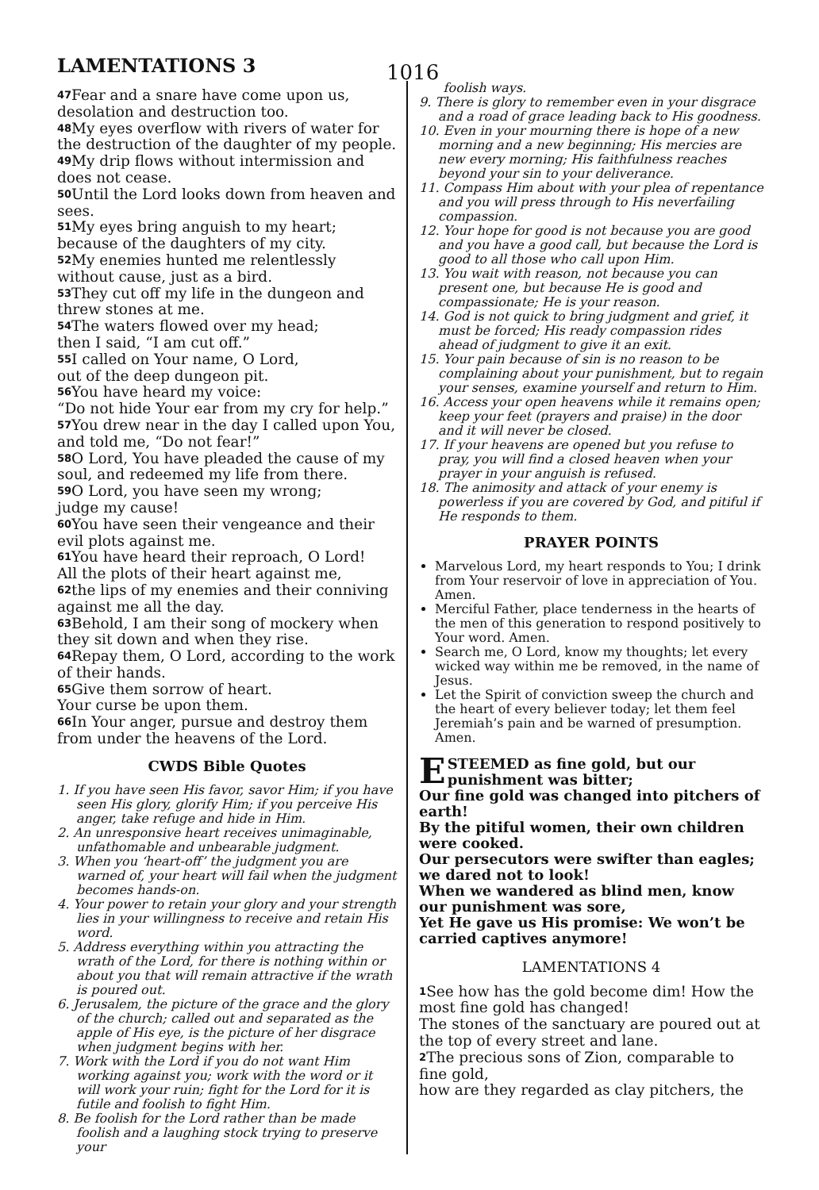LAMENTATIONS 3 1016
<sup>47</sup> Fear and a snare have come upon us, desolation and destruction too.
<sup>48</sup> My eyes overflow with rivers of water for the destruction of the daughter of my people.
<sup>49</sup> My drip flows without intermission and does not cease.
<sup>50</sup> Until the Lord looks down from heaven and sees.
<sup>51</sup> My eyes bring anguish to my heart;
because of the daughters of my city.
<sup>52</sup> My enemies hunted me relentlessly without cause, just as a bird.
<sup>53</sup> They cut off my life in the dungeon and threw stones at me.
<sup>54</sup> The waters flowed over my head;
then I said, “I am cut off.”
<sup>55</sup>I called on Your name, O Lord,
out of the deep dungeon pit.
<sup>56</sup> You have heard my voice:
“Do not hide Your ear from my cry for help.”
<sup>57</sup> You drew near in the day I called upon You, and told me, “Do not fear!”
<sup>58</sup>O Lord, You have pleaded the cause of my soul, and redeemed my life from there.
<sup>59</sup>O Lord, you have seen my wrong;
judge my cause!
<sup>60</sup> You have seen their vengeance and their evil plots against me.
<sup>61</sup> You have heard their reproach, O Lord!
All the plots of their heart against me,
<sup>62</sup> the lips of my enemies and their conniving against me all the day.
<sup>63</sup> Behold, I am their song of mockery when they sit down and when they rise.
<sup>64</sup> Repay them, O Lord, according to the work of their hands.
<sup>65</sup> Give them sorrow of heart.
Your curse be upon them.
<sup>66</sup>In Your anger, pursue and destroy them from under the heavens of the Lord.
CWDS Bible Quotes
1. If you have seen His favor, savor Him; if you have seen His glory, glorify Him; if you perceive His anger, take refuge and hide in Him.
2. An unresponsive heart receives unimaginable, unfathomable and unbearable judgment.
3. When you ‘heart-off’ the judgment you are warned of, your heart will fail when the judgment becomes hands-on.
4. Your power to retain your glory and your strength lies in your willingness to receive and retain His word.
5. Address everything within you attracting the wrath of the Lord, for there is nothing within or about you that will remain attractive if the wrath is poured out.
6. Jerusalem, the picture of the grace and the glory of the church; called out and separated as the apple of His eye, is the picture of her disgrace when judgment begins with her.
7. Work with the Lord if you do not want Him working against you; work with the word or it will work your ruin; fight for the Lord for it is futile and foolish to fight Him.
8. Be foolish for the Lord rather than be made foolish and a laughing stock trying to preserve your
foolish ways.
9. There is glory to remember even in your disgrace and a road of grace leading back to His goodness.
10. Even in your mourning there is hope of a new morning and a new beginning; His mercies are new every morning; His faithfulness reaches beyond your sin to your deliverance.
11. Compass Him about with your plea of repentance and you will press through to His neverfailing compassion.
12. Your hope for good is not because you are good and you have a good call, but because the Lord is good to all those who call upon Him.
13. You wait with reason, not because you can present one, but because He is good and compassionate; He is your reason.
14. God is not quick to bring judgment and grief, it must be forced; His ready compassion rides ahead of judgment to give it an exit.
15. Your pain because of sin is no reason to be complaining about your punishment, but to regain your senses, examine yourself and return to Him.
16. Access your open heavens while it remains open; keep your feet (prayers and praise) in the door and it will never be closed.
17. If your heavens are opened but you refuse to pray, you will find a closed heaven when your prayer in your anguish is refused.
18. The animosity and attack of your enemy is powerless if you are covered by God, and pitiful if He responds to them.
PRAYER POINTS
Marvelous Lord, my heart responds to You; I drink from Your reservoir of love in appreciation of You. Amen.
Merciful Father, place tenderness in the hearts of the men of this generation to respond positively to Your word. Amen.
Search me, O Lord, know my thoughts; let every wicked way within me be removed, in the name of Jesus.
Let the Spirit of conviction sweep the church and the heart of every believer today; let them feel Jeremiah’s pain and be warned of presumption. Amen.
ESTEEMED as fine gold, but our punishment was bitter;
Our fine gold was changed into pitchers of earth!
By the pitiful women, their own children were cooked.
Our persecutors were swifter than eagles; we dared not to look!
When we wandered as blind men, know our punishment was sore,
Yet He gave us His promise: We won’t be carried captives anymore!
LAMENTATIONS 4
<sup>1</sup> See how has the gold become dim! How the most fine gold has changed!
The stones of the sanctuary are poured out at the top of every street and lane.
<sup>2</sup> The precious sons of Zion, comparable to fine gold,
how are they regarded as clay pitchers, the